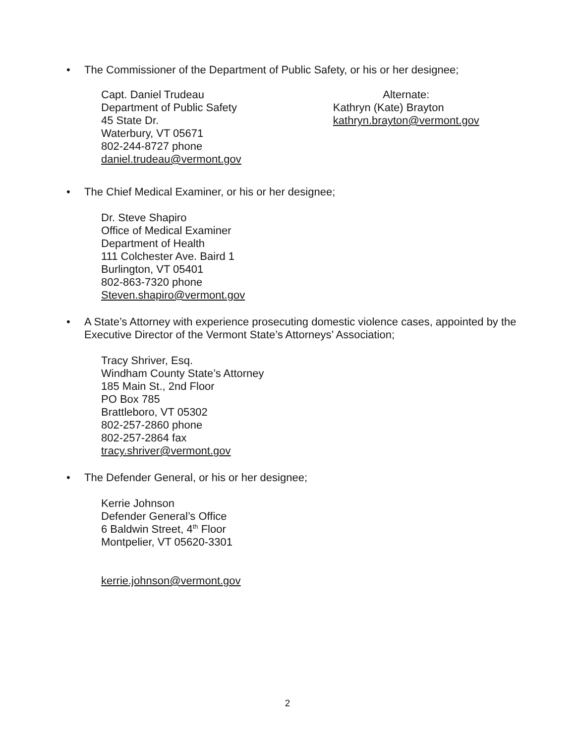• The Commissioner of the Department of Public Safety, or his or her designee;
Capt. Daniel Trudeau
Department of Public Safety
45 State Dr.
Waterbury, VT 05671
802-244-8727 phone
daniel.trudeau@vermont.gov
Alternate:
Kathryn (Kate) Brayton
kathryn.brayton@vermont.gov
• The Chief Medical Examiner, or his or her designee;
Dr. Steve Shapiro
Office of Medical Examiner
Department of Health
111 Colchester Ave. Baird 1
Burlington, VT 05401
802-863-7320 phone
Steven.shapiro@vermont.gov
• A State’s Attorney with experience prosecuting domestic violence cases, appointed by the Executive Director of the Vermont State’s Attorneys’ Association;
Tracy Shriver, Esq.
Windham County State’s Attorney
185 Main St., 2nd Floor
PO Box 785
Brattleboro, VT 05302
802-257-2860 phone
802-257-2864 fax
tracy.shriver@vermont.gov
• The Defender General, or his or her designee;
Kerrie Johnson
Defender General’s Office
6 Baldwin Street, 4<sup>th</sup> Floor
Montpelier, VT 05620-3301
kerrie.johnson@vermont.gov
2